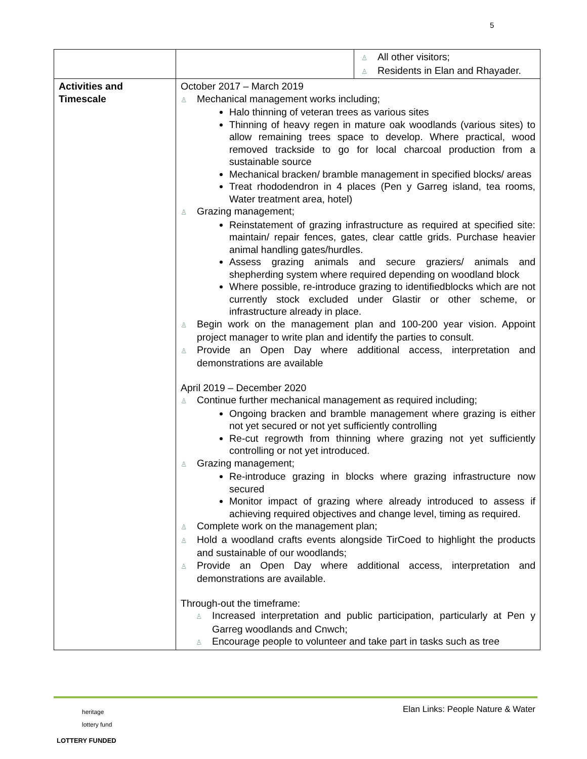5
| | | ♙ All other visitors; ♙ Residents in Elan and Rhayader. |
| Activities and Timescale | October 2017 – March 2019 ♙ Mechanical management works including; Halo thinning of veteran trees as various sites Thinning of heavy regen in mature oak woodlands (various sites) to allow remaining trees space to develop. Where practical, wood removed trackside to go for local charcoal production from a sustainable source Mechanical bracken/ bramble management in specified blocks/ areas Treat rhododendron in 4 places (Pen y Garreg island, tea rooms, Water treatment area, hotel) ♙ Grazing management; Reinstatement of grazing infrastructure as required at specified site: maintain/ repair fences, gates, clear cattle grids. Purchase heavier animal handling gates/hurdles. Assess grazing animals and secure graziers/ animals and shepherding system where required depending on woodland block Where possible, re-introduce grazing to identifiedblocks which are not currently stock excluded under Glastir or other scheme, or infrastructure already in place. ♙ Begin work on the management plan and 100-200 year vision. Appoint project manager to write plan and identify the parties to consult. ♙ Provide an Open Day where additional access, interpretation and demonstrations are available April 2019 – December 2020 ♙ Continue further mechanical management as required including; Ongoing bracken and bramble management where grazing is either not yet secured or not yet sufficiently controlling Re-cut regrowth from thinning where grazing not yet sufficiently controlling or not yet introduced. ♙ Grazing management; Re-introduce grazing in blocks where grazing infrastructure now secured Monitor impact of grazing where already introduced to assess if achieving required objectives and change level, timing as required. ♙ Complete work on the management plan; ♙ Hold a woodland crafts events alongside TirCoed to highlight the products and sustainable of our woodlands; ♙ Provide an Open Day where additional access, interpretation and demonstrations are available. Through-out the timeframe: ♙ Increased interpretation and public participation, particularly at Pen y Garreg woodlands and Cnwch; ♙ Encourage people to volunteer and take part in tasks such as tree | |
Elan Links: People Nature & Water
heritage
lottery fund
LOTTERY FUNDED